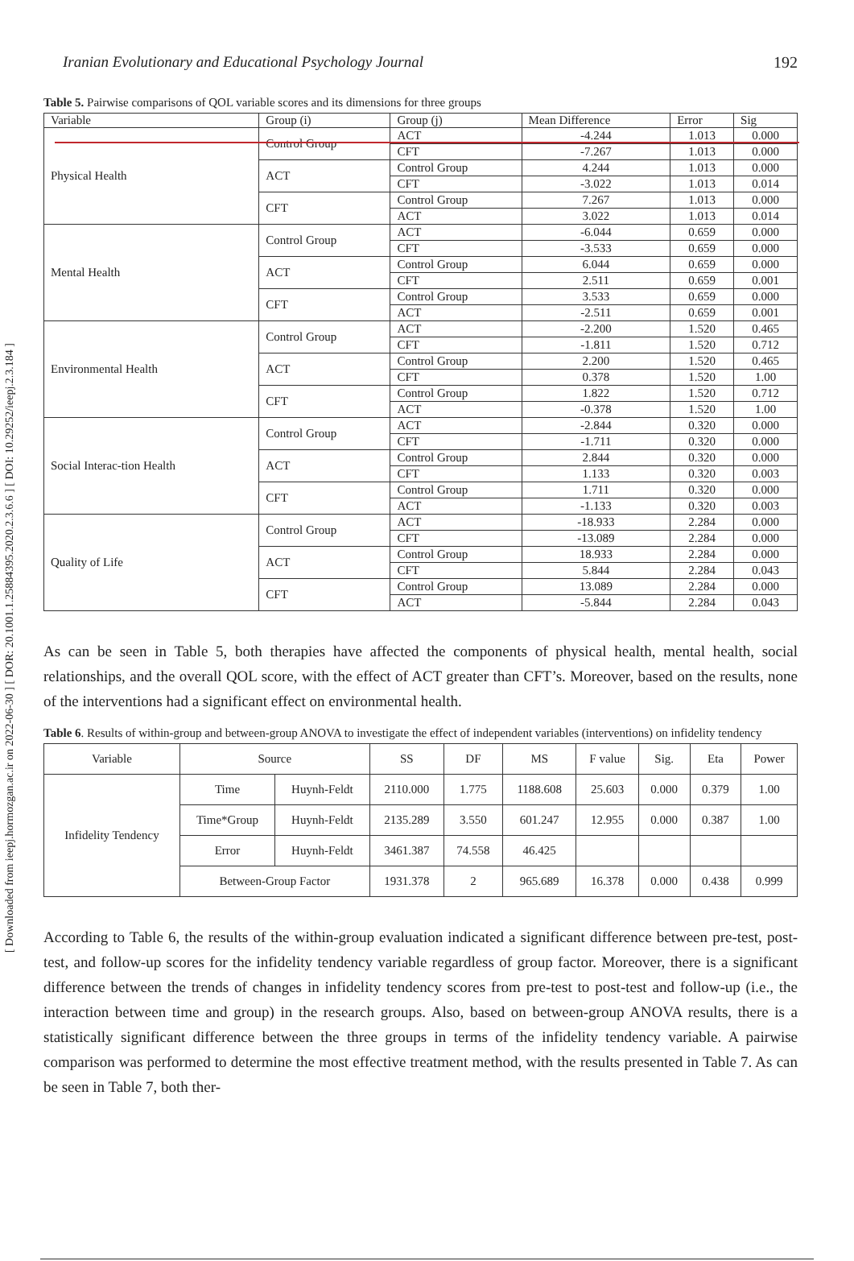Iranian Evolutionary and Educational Psychology Journal 192
[ Downloaded from ieepj.hormozgan.ac.ir on 2022-06-30 ] [ DOR: 20.1001.1.25884395.2020.2.3.6.6 ] [ DOI: 10.29252/ieepj.2.3.184 ]
Table 5. Pairwise comparisons of QOL variable scores and its dimensions for three groups
| Variable | Group (i) | Group (j) | Mean Difference | Error | Sig |
| --- | --- | --- | --- | --- | --- |
| Physical Health | Control Group | ACT | -4.244 | 1.013 | 0.000 |
| | | CFT | -7.267 | 1.013 | 0.000 |
| | ACT | Control Group | 4.244 | 1.013 | 0.000 |
| | | CFT | -3.022 | 1.013 | 0.014 |
| | CFT | Control Group | 7.267 | 1.013 | 0.000 |
| | | ACT | 3.022 | 1.013 | 0.014 |
| Mental Health | Control Group | ACT | -6.044 | 0.659 | 0.000 |
| | | CFT | -3.533 | 0.659 | 0.000 |
| | ACT | Control Group | 6.044 | 0.659 | 0.000 |
| | | CFT | 2.511 | 0.659 | 0.001 |
| | CFT | Control Group | 3.533 | 0.659 | 0.000 |
| | | ACT | -2.511 | 0.659 | 0.001 |
| Environmental Health | Control Group | ACT | -2.200 | 1.520 | 0.465 |
| | | CFT | -1.811 | 1.520 | 0.712 |
| | ACT | Control Group | 2.200 | 1.520 | 0.465 |
| | | CFT | 0.378 | 1.520 | 1.00 |
| | CFT | Control Group | 1.822 | 1.520 | 0.712 |
| | | ACT | -0.378 | 1.520 | 1.00 |
| Social Interac-tion Health | Control Group | ACT | -2.844 | 0.320 | 0.000 |
| | | CFT | -1.711 | 0.320 | 0.000 |
| | ACT | Control Group | 2.844 | 0.320 | 0.000 |
| | | CFT | 1.133 | 0.320 | 0.003 |
| | CFT | Control Group | 1.711 | 0.320 | 0.000 |
| | | ACT | -1.133 | 0.320 | 0.003 |
| Quality of Life | Control Group | ACT | -18.933 | 2.284 | 0.000 |
| | | CFT | -13.089 | 2.284 | 0.000 |
| | ACT | Control Group | 18.933 | 2.284 | 0.000 |
| | | CFT | 5.844 | 2.284 | 0.043 |
| | CFT | Control Group | 13.089 | 2.284 | 0.000 |
| | | ACT | -5.844 | 2.284 | 0.043 |
As can be seen in Table 5, both therapies have affected the components of physical health, mental health, social relationships, and the overall QOL score, with the effect of ACT greater than CFT’s. Moreover, based on the results, none of the interventions had a significant effect on environmental health.
Table 6. Results of within-group and between-group ANOVA to investigate the effect of independent variables (interventions) on infidelity tendency
| Variable | Source | | SS | DF | MS | F value | Sig. | Eta | Power |
| --- | --- | --- | --- | --- | --- | --- | --- | --- | --- |
| Infidelity Tendency | Time | Huynh-Feldt | 2110.000 | 1.775 | 1188.608 | 25.603 | 0.000 | 0.379 | 1.00 |
| | Time*Group | Huynh-Feldt | 2135.289 | 3.550 | 601.247 | 12.955 | 0.000 | 0.387 | 1.00 |
| | Error | Huynh-Feldt | 3461.387 | 74.558 | 46.425 | | | | |
| | Between-Group Factor | | 1931.378 | 2 | 965.689 | 16.378 | 0.000 | 0.438 | 0.999 |
According to Table 6, the results of the within-group evaluation indicated a significant difference between pre-test, post-test, and follow-up scores for the infidelity tendency variable regardless of group factor. Moreover, there is a significant difference between the trends of changes in infidelity tendency scores from pre-test to post-test and follow-up (i.e., the interaction between time and group) in the research groups. Also, based on between-group ANOVA results, there is a statistically significant difference between the three groups in terms of the infidelity tendency variable. A pairwise comparison was performed to determine the most effective treatment method, with the results presented in Table 7. As can be seen in Table 7, both ther-